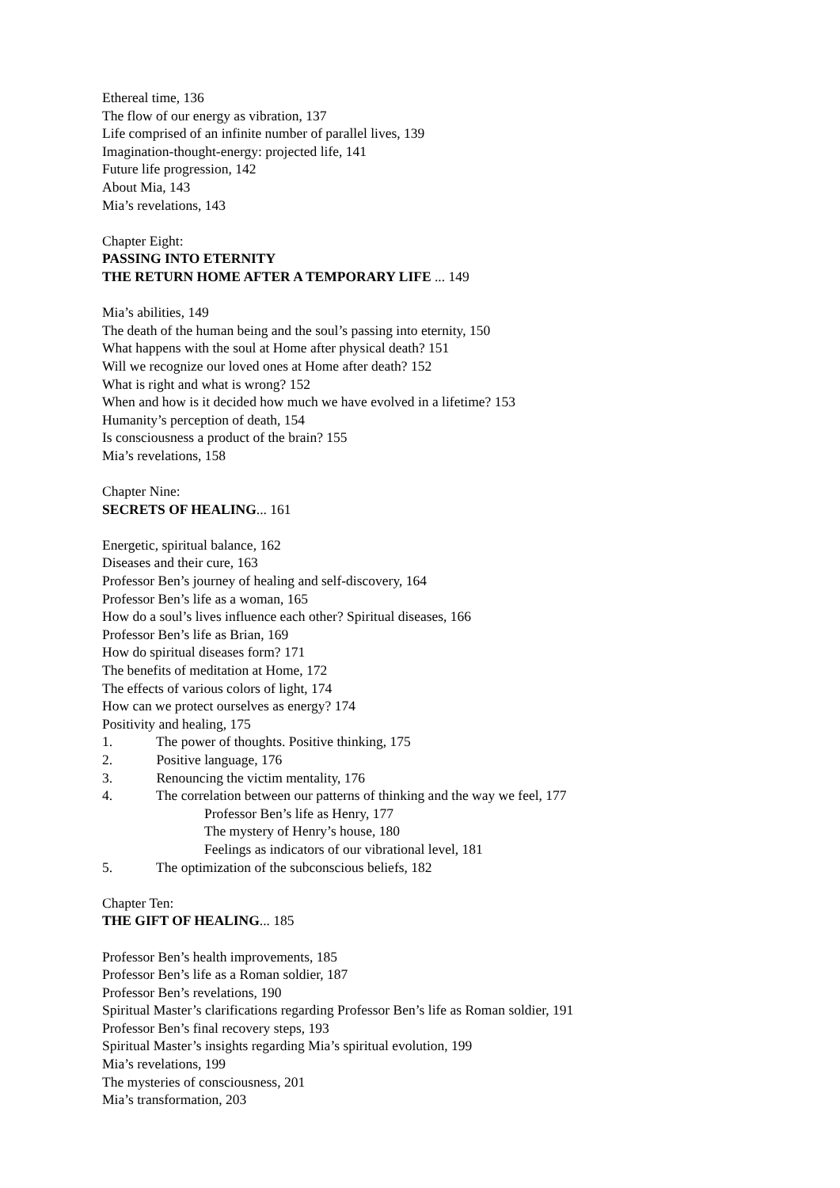Ethereal time, 136
The flow of our energy as vibration, 137
Life comprised of an infinite number of parallel lives, 139
Imagination-thought-energy: projected life, 141
Future life progression, 142
About Mia, 143
Mia’s revelations, 143
Chapter Eight:
PASSING INTO ETERNITY
THE RETURN HOME AFTER A TEMPORARY LIFE ... 149
Mia’s abilities, 149
The death of the human being and the soul’s passing into eternity, 150
What happens with the soul at Home after physical death? 151
Will we recognize our loved ones at Home after death? 152
What is right and what is wrong? 152
When and how is it decided how much we have evolved in a lifetime? 153
Humanity’s perception of death, 154
Is consciousness a product of the brain? 155
Mia’s revelations, 158
Chapter Nine:
SECRETS OF HEALING... 161
Energetic, spiritual balance, 162
Diseases and their cure, 163
Professor Ben’s journey of healing and self-discovery, 164
Professor Ben’s life as a woman, 165
How do a soul’s lives influence each other? Spiritual diseases, 166
Professor Ben’s life as Brian, 169
How do spiritual diseases form? 171
The benefits of meditation at Home, 172
The effects of various colors of light, 174
How can we protect ourselves as energy? 174
Positivity and healing, 175
1. The power of thoughts. Positive thinking, 175
2. Positive language, 176
3. Renouncing the victim mentality, 176
4. The correlation between our patterns of thinking and the way we feel, 177
Professor Ben’s life as Henry, 177
The mystery of Henry’s house, 180
Feelings as indicators of our vibrational level, 181
5. The optimization of the subconscious beliefs, 182
Chapter Ten:
THE GIFT OF HEALING... 185
Professor Ben’s health improvements, 185
Professor Ben’s life as a Roman soldier, 187
Professor Ben’s revelations, 190
Spiritual Master’s clarifications regarding Professor Ben’s life as Roman soldier, 191
Professor Ben’s final recovery steps, 193
Spiritual Master’s insights regarding Mia’s spiritual evolution, 199
Mia’s revelations, 199
The mysteries of consciousness, 201
Mia’s transformation, 203